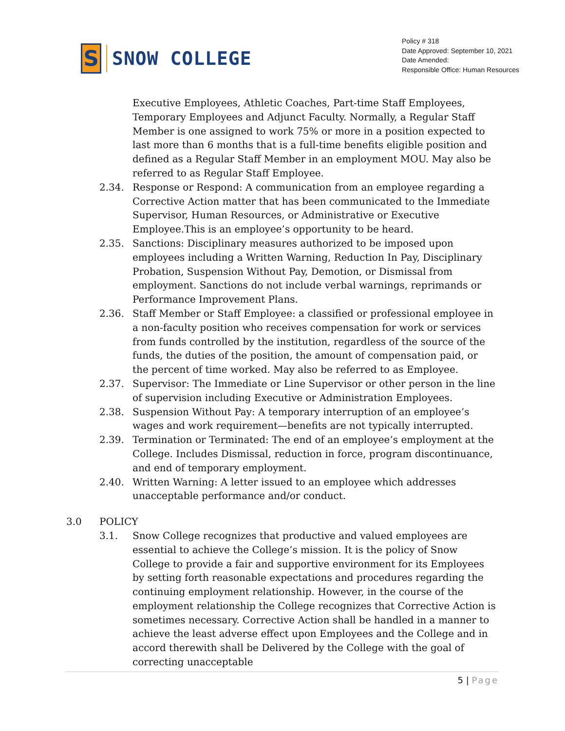S
SNOW COLLEGE
Policy # 318
Date Approved: September 10, 2021
Date Amended:
Responsible Office: Human Resources
Executive Employees, Athletic Coaches, Part-time Staff Employees, Temporary Employees and Adjunct Faculty. Normally, a Regular Staff Member is one assigned to work 75% or more in a position expected to last more than 6 months that is a full-time benefits eligible position and defined as a Regular Staff Member in an employment MOU. May also be referred to as Regular Staff Employee.
2.34. Response or Respond: A communication from an employee regarding a Corrective Action matter that has been communicated to the Immediate Supervisor, Human Resources, or Administrative or Executive Employee.This is an employee’s opportunity to be heard.
2.35. Sanctions: Disciplinary measures authorized to be imposed upon employees including a Written Warning, Reduction In Pay, Disciplinary Probation, Suspension Without Pay, Demotion, or Dismissal from employment. Sanctions do not include verbal warnings, reprimands or Performance Improvement Plans.
2.36. Staff Member or Staff Employee: a classified or professional employee in a non-faculty position who receives compensation for work or services from funds controlled by the institution, regardless of the source of the funds, the duties of the position, the amount of compensation paid, or the percent of time worked. May also be referred to as Employee.
2.37. Supervisor: The Immediate or Line Supervisor or other person in the line of supervision including Executive or Administration Employees.
2.38. Suspension Without Pay: A temporary interruption of an employee’s wages and work requirement—benefits are not typically interrupted.
2.39. Termination or Terminated: The end of an employee’s employment at the College. Includes Dismissal, reduction in force, program discontinuance, and end of temporary employment.
2.40. Written Warning: A letter issued to an employee which addresses unacceptable performance and/or conduct.
3.0 POLICY
3.1. Snow College recognizes that productive and valued employees are essential to achieve the College’s mission. It is the policy of Snow College to provide a fair and supportive environment for its Employees by setting forth reasonable expectations and procedures regarding the continuing employment relationship. However, in the course of the employment relationship the College recognizes that Corrective Action is sometimes necessary. Corrective Action shall be handled in a manner to achieve the least adverse effect upon Employees and the College and in accord therewith shall be Delivered by the College with the goal of correcting unacceptable
5 | Page